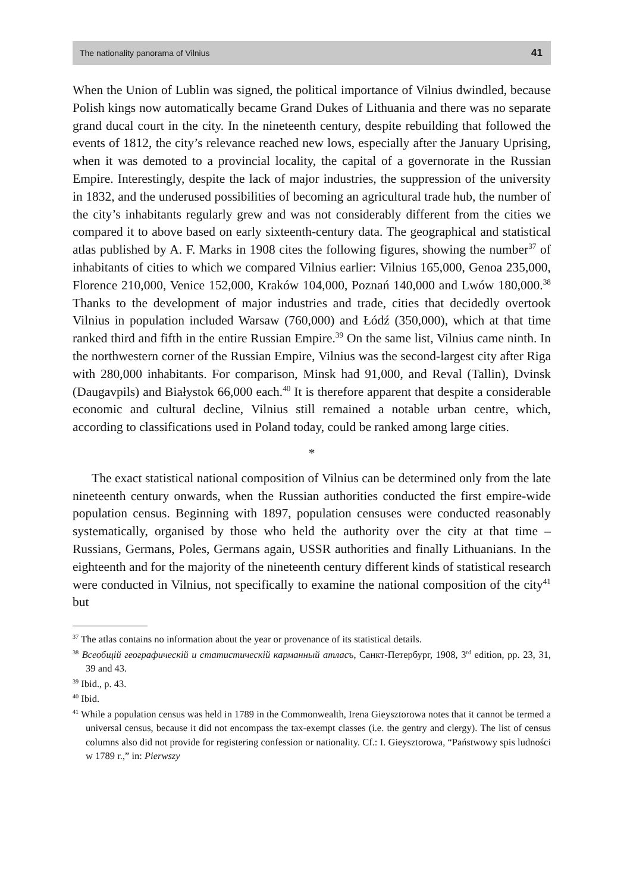The nationality panorama of Vilnius 41
When the Union of Lublin was signed, the political importance of Vilnius dwindled, because Polish kings now automatically became Grand Dukes of Lithuania and there was no separate grand ducal court in the city. In the nineteenth century, despite rebuilding that followed the events of 1812, the city’s relevance reached new lows, especially after the January Uprising, when it was demoted to a provincial locality, the capital of a governorate in the Russian Empire. Interestingly, despite the lack of major industries, the suppression of the university in 1832, and the underused possibilities of becoming an agricultural trade hub, the number of the city’s inhabitants regularly grew and was not considerably different from the cities we compared it to above based on early sixteenth-century data. The geographical and statistical atlas published by A. F. Marks in 1908 cites the following figures, showing the number<sup>37</sup> of inhabitants of cities to which we compared Vilnius earlier: Vilnius 165,000, Genoa 235,000, Florence 210,000, Venice 152,000, Kraków 104,000, Poznań 140,000 and Lwów 180,000.<sup>38</sup> Thanks to the development of major industries and trade, cities that decidedly overtook Vilnius in population included Warsaw (760,000) and Łódź (350,000), which at that time ranked third and fifth in the entire Russian Empire.<sup>39</sup> On the same list, Vilnius came ninth. In the northwestern corner of the Russian Empire, Vilnius was the second-largest city after Riga with 280,000 inhabitants. For comparison, Minsk had 91,000, and Reval (Tallin), Dvinsk (Daugavpils) and Białystok 66,000 each.<sup>40</sup> It is therefore apparent that despite a considerable economic and cultural decline, Vilnius still remained a notable urban centre, which, according to classifications used in Poland today, could be ranked among large cities.
*
The exact statistical national composition of Vilnius can be determined only from the late nineteenth century onwards, when the Russian authorities conducted the first empire-wide population census. Beginning with 1897, population censuses were conducted reasonably systematically, organised by those who held the authority over the city at that time – Russians, Germans, Poles, Germans again, USSR authorities and finally Lithuanians. In the eighteenth and for the majority of the nineteenth century different kinds of statistical research were conducted in Vilnius, not specifically to examine the national composition of the city<sup>41</sup> but
<sup>37</sup> The atlas contains no information about the year or provenance of its statistical details.
<sup>38</sup> Всеобщій географическій и статистическій карманный атласъ, Санкт-Петербург, 1908, 3<sup>rd</sup> edition, pp. 23, 31, 39 and 43.
<sup>39</sup> Ibid., p. 43.
<sup>40</sup> Ibid.
<sup>41</sup> While a population census was held in 1789 in the Commonwealth, Irena Gieysztorowa notes that it cannot be termed a universal census, because it did not encompass the tax-exempt classes (i.e. the gentry and clergy). The list of census columns also did not provide for registering confession or nationality. Cf.: I. Gieysztorowa, “Państwowy spis ludności w 1789 r.,” in: Pierwszy